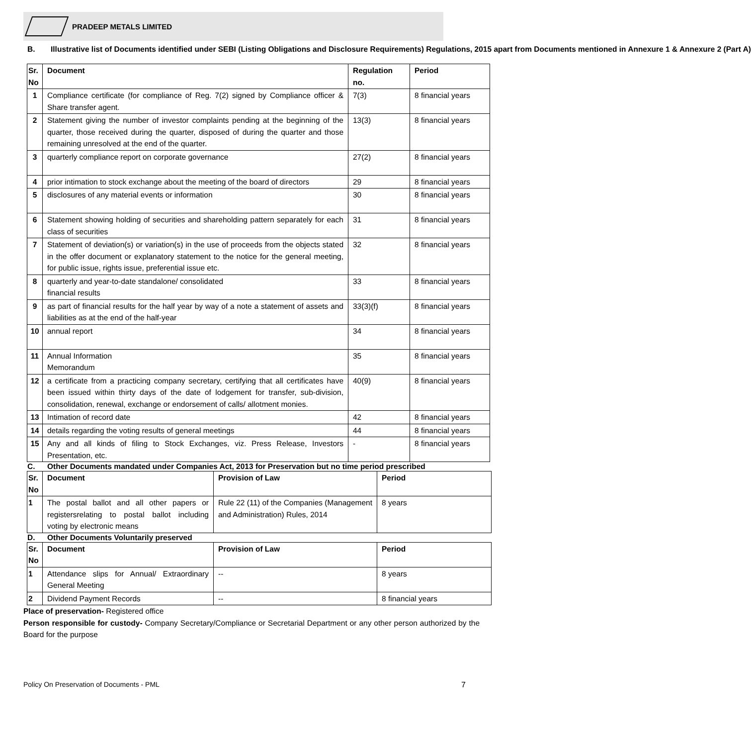PRADEEP METALS LIMITED
B. Illustrative list of Documents identified under SEBI (Listing Obligations and Disclosure Requirements) Regulations, 2015 apart from Documents mentioned in Annexure 1 & Annexure 2 (Part A)
| Sr. No | Document | Regulation no. | Period |
| --- | --- | --- | --- |
| 1 | Compliance certificate (for compliance of Reg. 7(2) signed by Compliance officer & Share transfer agent. | 7(3) | 8 financial years |
| 2 | Statement giving the number of investor complaints pending at the beginning of the quarter, those received during the quarter, disposed of during the quarter and those remaining unresolved at the end of the quarter. | 13(3) | 8 financial years |
| 3 | quarterly compliance report on corporate governance | 27(2) | 8 financial years |
| 4 | prior intimation to stock exchange about the meeting of the board of directors | 29 | 8 financial years |
| 5 | disclosures of any material events or information | 30 | 8 financial years |
| 6 | Statement showing holding of securities and shareholding pattern separately for each class of securities | 31 | 8 financial years |
| 7 | Statement of deviation(s) or variation(s) in the use of proceeds from the objects stated in the offer document or explanatory statement to the notice for the general meeting, for public issue, rights issue, preferential issue etc. | 32 | 8 financial years |
| 8 | quarterly and year-to-date standalone/ consolidated financial results | 33 | 8 financial years |
| 9 | as part of financial results for the half year by way of a note a statement of assets and liabilities as at the end of the half-year | 33(3)(f) | 8 financial years |
| 10 | annual report | 34 | 8 financial years |
| 11 | Annual Information Memorandum | 35 | 8 financial years |
| 12 | a certificate from a practicing company secretary, certifying that all certificates have been issued within thirty days of the date of lodgement for transfer, sub-division, consolidation, renewal, exchange or endorsement of calls/ allotment monies. | 40(9) | 8 financial years |
| 13 | Intimation of record date | 42 | 8 financial years |
| 14 | details regarding the voting results of general meetings | 44 | 8 financial years |
| 15 | Any and all kinds of filing to Stock Exchanges, viz. Press Release, Investors Presentation, etc. | - | 8 financial years |
C. Other Documents mandated under Companies Act, 2013 for Preservation but no time period prescribed
| Sr. No | Document | Provision of Law | Period |
| --- | --- | --- | --- |
| 1 | The postal ballot and all other papers or registersrelating to postal ballot including voting by electronic means | Rule 22 (11) of the Companies (Management and Administration) Rules, 2014 | 8 years |
D. Other Documents Voluntarily preserved
| Sr. No | Document | Provision of Law | Period |
| --- | --- | --- | --- |
| 1 | Attendance slips for Annual/ Extraordinary General Meeting | -- | 8 years |
| 2 | Dividend Payment Records | -- | 8 financial years |
Place of preservation- Registered office
Person responsible for custody- Company Secretary/Compliance or Secretarial Department or any other person authorized by the Board for the purpose
Policy On Preservation of Documents - PML 7